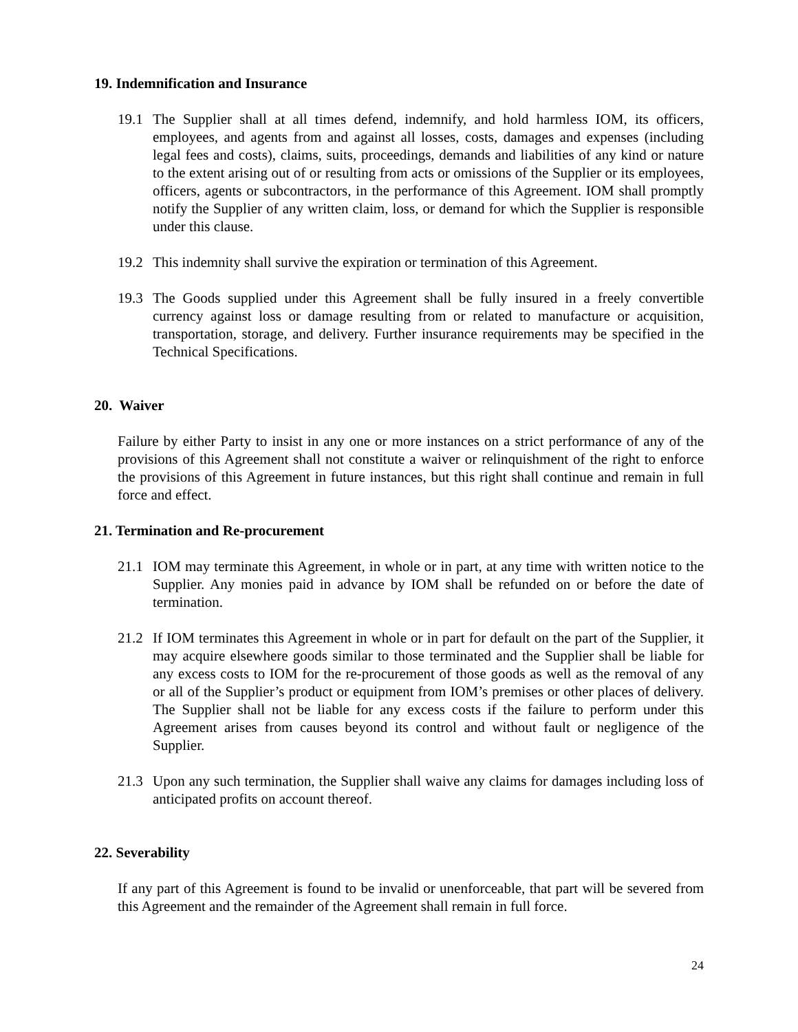19. Indemnification and Insurance
19.1 The Supplier shall at all times defend, indemnify, and hold harmless IOM, its officers, employees, and agents from and against all losses, costs, damages and expenses (including legal fees and costs), claims, suits, proceedings, demands and liabilities of any kind or nature to the extent arising out of or resulting from acts or omissions of the Supplier or its employees, officers, agents or subcontractors, in the performance of this Agreement. IOM shall promptly notify the Supplier of any written claim, loss, or demand for which the Supplier is responsible under this clause.
19.2 This indemnity shall survive the expiration or termination of this Agreement.
19.3 The Goods supplied under this Agreement shall be fully insured in a freely convertible currency against loss or damage resulting from or related to manufacture or acquisition, transportation, storage, and delivery. Further insurance requirements may be specified in the Technical Specifications.
20. Waiver
Failure by either Party to insist in any one or more instances on a strict performance of any of the provisions of this Agreement shall not constitute a waiver or relinquishment of the right to enforce the provisions of this Agreement in future instances, but this right shall continue and remain in full force and effect.
21. Termination and Re-procurement
21.1 IOM may terminate this Agreement, in whole or in part, at any time with written notice to the Supplier. Any monies paid in advance by IOM shall be refunded on or before the date of termination.
21.2 If IOM terminates this Agreement in whole or in part for default on the part of the Supplier, it may acquire elsewhere goods similar to those terminated and the Supplier shall be liable for any excess costs to IOM for the re-procurement of those goods as well as the removal of any or all of the Supplier’s product or equipment from IOM’s premises or other places of delivery. The Supplier shall not be liable for any excess costs if the failure to perform under this Agreement arises from causes beyond its control and without fault or negligence of the Supplier.
21.3 Upon any such termination, the Supplier shall waive any claims for damages including loss of anticipated profits on account thereof.
22. Severability
If any part of this Agreement is found to be invalid or unenforceable, that part will be severed from this Agreement and the remainder of the Agreement shall remain in full force.
24